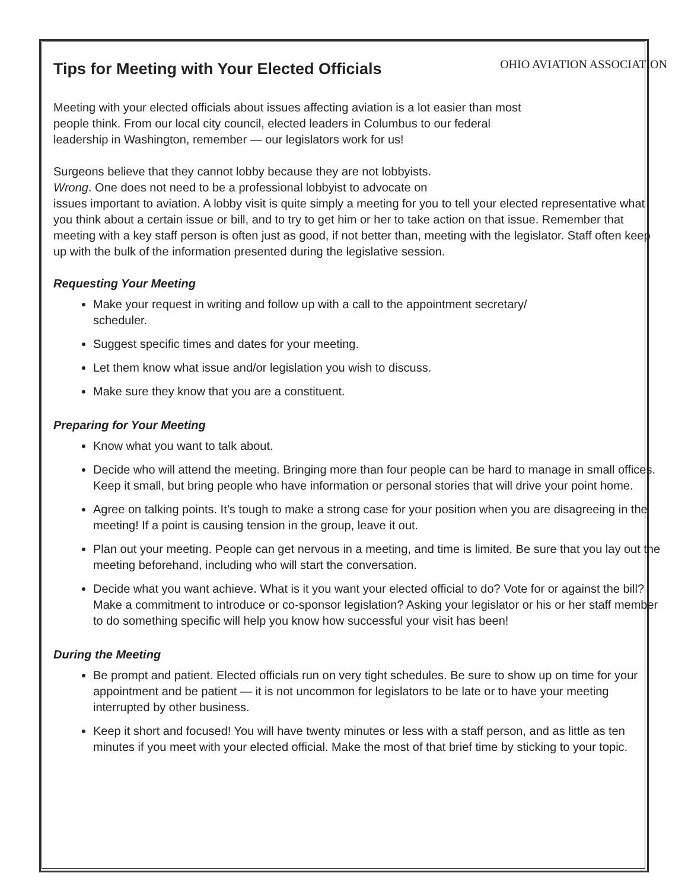Tips for Meeting with Your Elected Officials
OHIO AVIATION ASSOCIATION
Meeting with your elected officials about issues affecting aviation is a lot easier than most
people think. From our local city council, elected leaders in Columbus to our federal
leadership in Washington, remember — our legislators work for us!
Surgeons believe that they cannot lobby because they are not lobbyists.
Wrong. One does not need to be a professional lobbyist to advocate on
issues important to aviation. A lobby visit is quite simply a meeting for you to tell your elected representative what you think about a certain issue or bill, and to try to get him or her to take action on that issue. Remember that meeting with a key staff person is often just as good, if not better than, meeting with the legislator. Staff often keep up with the bulk of the information presented during the legislative session.
Requesting Your Meeting
Make your request in writing and follow up with a call to the appointment secretary/
scheduler.
Suggest specific times and dates for your meeting.
Let them know what issue and/or legislation you wish to discuss.
Make sure they know that you are a constituent.
Preparing for Your Meeting
Know what you want to talk about.
Decide who will attend the meeting. Bringing more than four people can be hard to manage in small offices. Keep it small, but bring people who have information or personal stories that will drive your point home.
Agree on talking points. It’s tough to make a strong case for your position when you are disagreeing in the meeting! If a point is causing tension in the group, leave it out.
Plan out your meeting. People can get nervous in a meeting, and time is limited. Be sure that you lay out the meeting beforehand, including who will start the conversation.
Decide what you want achieve. What is it you want your elected official to do? Vote for or against the bill? Make a commitment to introduce or co-sponsor legislation? Asking your legislator or his or her staff member to do something specific will help you know how successful your visit has been!
During the Meeting
Be prompt and patient. Elected officials run on very tight schedules. Be sure to show up on time for your appointment and be patient — it is not uncommon for legislators to be late or to have your meeting interrupted by other business.
Keep it short and focused! You will have twenty minutes or less with a staff person, and as little as ten minutes if you meet with your elected official. Make the most of that brief time by sticking to your topic.